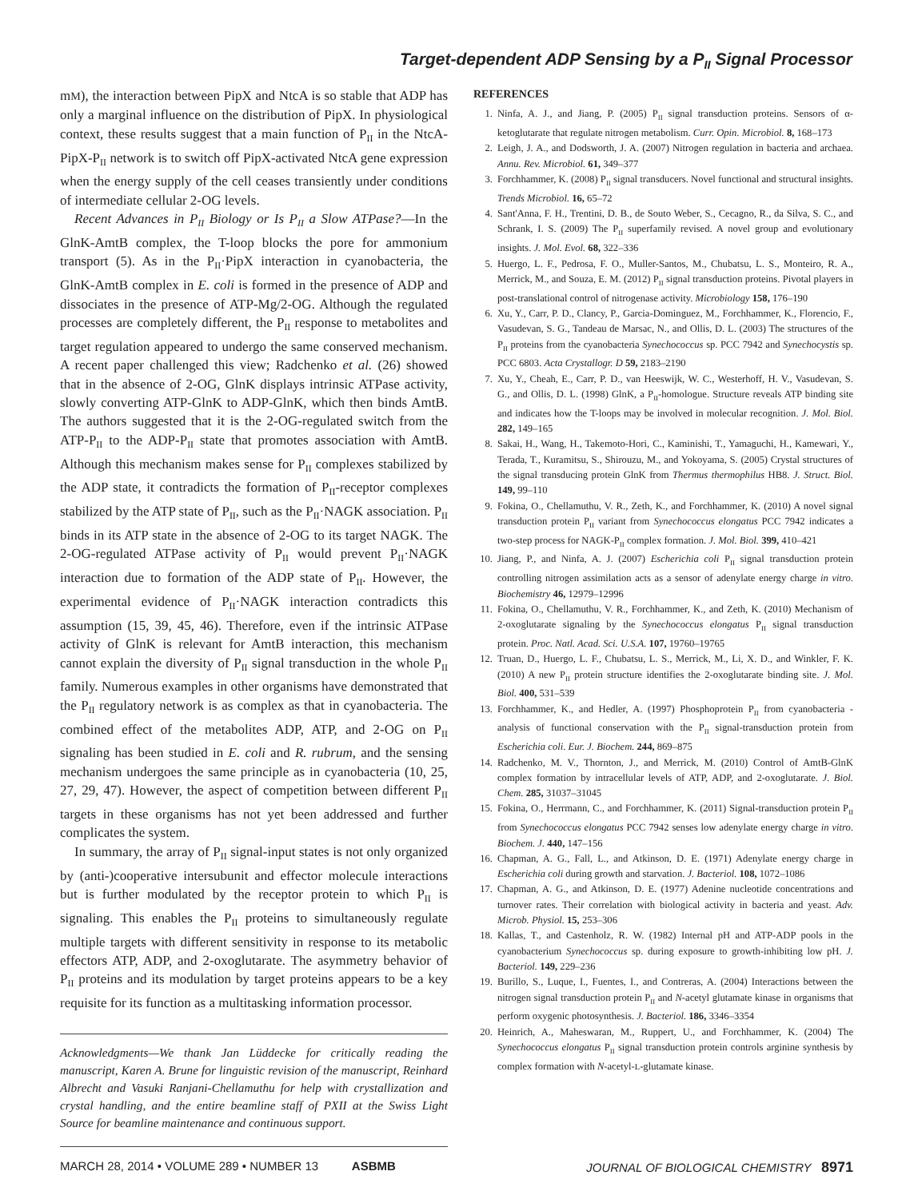Target-dependent ADP Sensing by a P<sub>II</sub> Signal Processor
mM), the interaction between PipX and NtcA is so stable that ADP has only a marginal influence on the distribution of PipX. In physiological context, these results suggest that a main function of P<sub>II</sub> in the NtcA-PipX-P<sub>II</sub> network is to switch off PipX-activated NtcA gene expression when the energy supply of the cell ceases transiently under conditions of intermediate cellular 2-OG levels.
Recent Advances in P<sub>II</sub> Biology or Is P<sub>II</sub> a Slow ATPase?—In the GlnK-AmtB complex, the T-loop blocks the pore for ammonium transport (5). As in the P<sub>II</sub>·PipX interaction in cyanobacteria, the GlnK-AmtB complex in E. coli is formed in the presence of ADP and dissociates in the presence of ATP-Mg/2-OG. Although the regulated processes are completely different, the P<sub>II</sub> response to metabolites and target regulation appeared to undergo the same conserved mechanism. A recent paper challenged this view; Radchenko et al. (26) showed that in the absence of 2-OG, GlnK displays intrinsic ATPase activity, slowly converting ATP-GlnK to ADP-GlnK, which then binds AmtB. The authors suggested that it is the 2-OG-regulated switch from the ATP-P<sub>II</sub> to the ADP-P<sub>II</sub> state that promotes association with AmtB. Although this mechanism makes sense for P<sub>II</sub> complexes stabilized by the ADP state, it contradicts the formation of P<sub>II</sub>-receptor complexes stabilized by the ATP state of P<sub>II</sub>, such as the P<sub>II</sub>·NAGK association. P<sub>II</sub> binds in its ATP state in the absence of 2-OG to its target NAGK. The 2-OG-regulated ATPase activity of P<sub>II</sub> would prevent P<sub>II</sub>·NAGK interaction due to formation of the ADP state of P<sub>II</sub>. However, the experimental evidence of P<sub>II</sub>·NAGK interaction contradicts this assumption (15, 39, 45, 46). Therefore, even if the intrinsic ATPase activity of GlnK is relevant for AmtB interaction, this mechanism cannot explain the diversity of P<sub>II</sub> signal transduction in the whole P<sub>II</sub> family. Numerous examples in other organisms have demonstrated that the P<sub>II</sub> regulatory network is as complex as that in cyanobacteria. The combined effect of the metabolites ADP, ATP, and 2-OG on P<sub>II</sub> signaling has been studied in E. coli and R. rubrum, and the sensing mechanism undergoes the same principle as in cyanobacteria (10, 25, 27, 29, 47). However, the aspect of competition between different P<sub>II</sub> targets in these organisms has not yet been addressed and further complicates the system.
In summary, the array of P<sub>II</sub> signal-input states is not only organized by (anti-)cooperative intersubunit and effector molecule interactions but is further modulated by the receptor protein to which P<sub>II</sub> is signaling. This enables the P<sub>II</sub> proteins to simultaneously regulate multiple targets with different sensitivity in response to its metabolic effectors ATP, ADP, and 2-oxoglutarate. The asymmetry behavior of P<sub>II</sub> proteins and its modulation by target proteins appears to be a key requisite for its function as a multitasking information processor.
Acknowledgments—We thank Jan Lüddecke for critically reading the manuscript, Karen A. Brune for linguistic revision of the manuscript, Reinhard Albrecht and Vasuki Ranjani-Chellamuthu for help with crystallization and crystal handling, and the entire beamline staff of PXII at the Swiss Light Source for beamline maintenance and continuous support.
REFERENCES
1. Ninfa, A. J., and Jiang, P. (2005) P<sub>II</sub> signal transduction proteins. Sensors of α-ketoglutarate that regulate nitrogen metabolism. Curr. Opin. Microbiol. 8, 168–173
2. Leigh, J. A., and Dodsworth, J. A. (2007) Nitrogen regulation in bacteria and archaea. Annu. Rev. Microbiol. 61, 349–377
3. Forchhammer, K. (2008) P<sub>II</sub> signal transducers. Novel functional and structural insights. Trends Microbiol. 16, 65–72
4. Sant'Anna, F. H., Trentini, D. B., de Souto Weber, S., Cecagno, R., da Silva, S. C., and Schrank, I. S. (2009) The P<sub>II</sub> superfamily revised. A novel group and evolutionary insights. J. Mol. Evol. 68, 322–336
5. Huergo, L. F., Pedrosa, F. O., Muller-Santos, M., Chubatsu, L. S., Monteiro, R. A., Merrick, M., and Souza, E. M. (2012) P<sub>II</sub> signal transduction proteins. Pivotal players in post-translational control of nitrogenase activity. Microbiology 158, 176–190
6. Xu, Y., Carr, P. D., Clancy, P., Garcia-Dominguez, M., Forchhammer, K., Florencio, F., Vasudevan, S. G., Tandeau de Marsac, N., and Ollis, D. L. (2003) The structures of the P<sub>II</sub> proteins from the cyanobacteria Synechococcus sp. PCC 7942 and Synechocystis sp. PCC 6803. Acta Crystallogr. D 59, 2183–2190
7. Xu, Y., Cheah, E., Carr, P. D., van Heeswijk, W. C., Westerhoff, H. V., Vasudevan, S. G., and Ollis, D. L. (1998) GlnK, a P<sub>II</sub>-homologue. Structure reveals ATP binding site and indicates how the T-loops may be involved in molecular recognition. J. Mol. Biol. 282, 149–165
8. Sakai, H., Wang, H., Takemoto-Hori, C., Kaminishi, T., Yamaguchi, H., Kamewari, Y., Terada, T., Kuramitsu, S., Shirouzu, M., and Yokoyama, S. (2005) Crystal structures of the signal transducing protein GlnK from Thermus thermophilus HB8. J. Struct. Biol. 149, 99–110
9. Fokina, O., Chellamuthu, V. R., Zeth, K., and Forchhammer, K. (2010) A novel signal transduction protein P<sub>II</sub> variant from Synechococcus elongatus PCC 7942 indicates a two-step process for NAGK-P<sub>II</sub> complex formation. J. Mol. Biol. 399, 410–421
10. Jiang, P., and Ninfa, A. J. (2007) Escherichia coli P<sub>II</sub> signal transduction protein controlling nitrogen assimilation acts as a sensor of adenylate energy charge in vitro. Biochemistry 46, 12979–12996
11. Fokina, O., Chellamuthu, V. R., Forchhammer, K., and Zeth, K. (2010) Mechanism of 2-oxoglutarate signaling by the Synechococcus elongatus P<sub>II</sub> signal transduction protein. Proc. Natl. Acad. Sci. U.S.A. 107, 19760–19765
12. Truan, D., Huergo, L. F., Chubatsu, L. S., Merrick, M., Li, X. D., and Winkler, F. K. (2010) A new P<sub>II</sub> protein structure identifies the 2-oxoglutarate binding site. J. Mol. Biol. 400, 531–539
13. Forchhammer, K., and Hedler, A. (1997) Phosphoprotein P<sub>II</sub> from cyanobacteria - analysis of functional conservation with the P<sub>II</sub> signal-transduction protein from Escherichia coli. Eur. J. Biochem. 244, 869–875
14. Radchenko, M. V., Thornton, J., and Merrick, M. (2010) Control of AmtB-GlnK complex formation by intracellular levels of ATP, ADP, and 2-oxoglutarate. J. Biol. Chem. 285, 31037–31045
15. Fokina, O., Herrmann, C., and Forchhammer, K. (2011) Signal-transduction protein P<sub>II</sub> from Synechococcus elongatus PCC 7942 senses low adenylate energy charge in vitro. Biochem. J. 440, 147–156
16. Chapman, A. G., Fall, L., and Atkinson, D. E. (1971) Adenylate energy charge in Escherichia coli during growth and starvation. J. Bacteriol. 108, 1072–1086
17. Chapman, A. G., and Atkinson, D. E. (1977) Adenine nucleotide concentrations and turnover rates. Their correlation with biological activity in bacteria and yeast. Adv. Microb. Physiol. 15, 253–306
18. Kallas, T., and Castenholz, R. W. (1982) Internal pH and ATP-ADP pools in the cyanobacterium Synechococcus sp. during exposure to growth-inhibiting low pH. J. Bacteriol. 149, 229–236
19. Burillo, S., Luque, I., Fuentes, I., and Contreras, A. (2004) Interactions between the nitrogen signal transduction protein P<sub>II</sub> and N-acetyl glutamate kinase in organisms that perform oxygenic photosynthesis. J. Bacteriol. 186, 3346–3354
20. Heinrich, A., Maheswaran, M., Ruppert, U., and Forchhammer, K. (2004) The Synechococcus elongatus P<sub>II</sub> signal transduction protein controls arginine synthesis by complex formation with N-acetyl-L-glutamate kinase.
MARCH 28, 2014 • VOLUME 289 • NUMBER 13 ASBMB JOURNAL OF BIOLOGICAL CHEMISTRY 8971